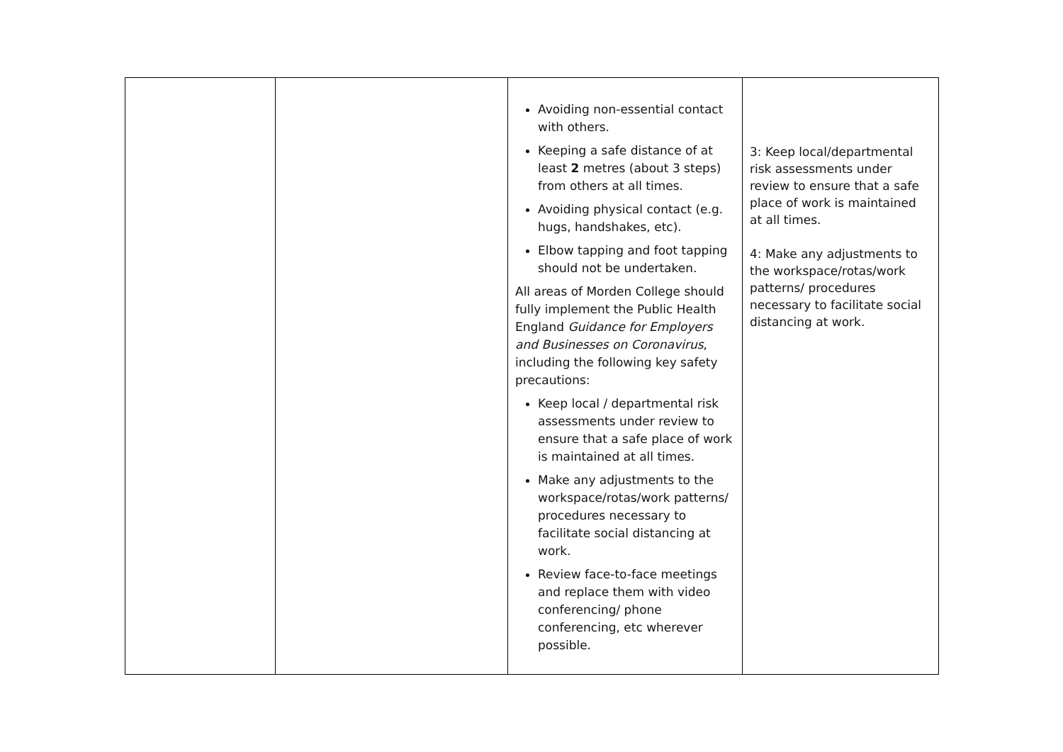| | | Avoiding non-essential contact with others. Keeping a safe distance of at least 2 metres (about 3 steps) from others at all times. Avoiding physical contact (e.g. hugs, handshakes, etc). Elbow tapping and foot tapping should not be undertaken. All areas of Morden College should fully implement the Public Health England Guidance for Employers and Businesses on Coronavirus , including the following key safety precautions: Keep local / departmental risk assessments under review to ensure that a safe place of work is maintained at all times. Make any adjustments to the workspace/rotas/work patterns/ procedures necessary to facilitate social distancing at work. Review face-to-face meetings and replace them with video conferencing/ phone conferencing, etc wherever possible. | 3: Keep local/departmental risk assessments under review to ensure that a safe place of work is maintained at all times. 4: Make any adjustments to the workspace/rotas/work patterns/ procedures necessary to facilitate social distancing at work. |